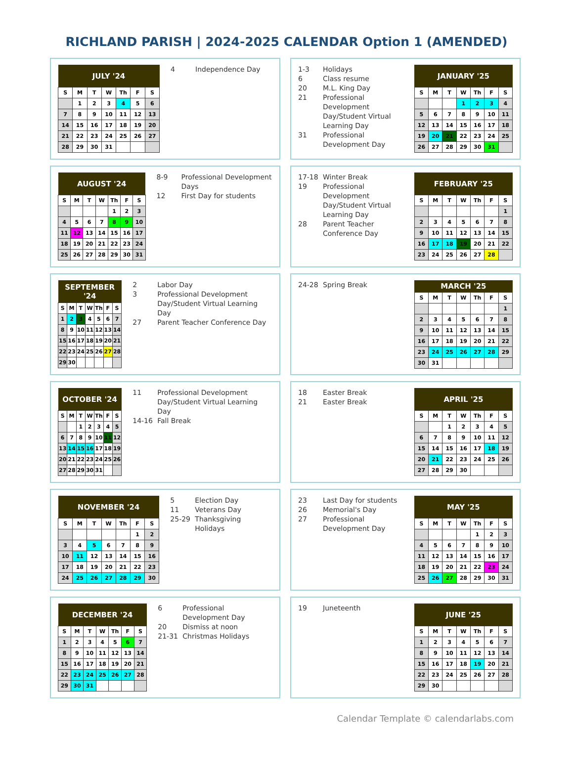RICHLAND PARISH | 2024-2025 CALENDAR Option 1 (AMENDED)
| JULY '24 | | | | | | |
| --- | --- | --- | --- | --- | --- | --- |
| S | M | T | W | Th | F | S |
| | 1 | 2 | 3 | 4 | 5 | 6 |
| 7 | 8 | 9 | 10 | 11 | 12 | 13 |
| 14 | 15 | 16 | 17 | 18 | 19 | 20 |
| 21 | 22 | 23 | 24 | 25 | 26 | 27 |
| 28 | 29 | 30 | 31 | | | |
4 Independence Day
1-3 Holidays
6 Class resume
20 M.L. King Day
21 Professional Development Day/Student Virtual Learning Day
31 Professional Development Day
| JANUARY '25 | | | | | | |
| --- | --- | --- | --- | --- | --- | --- |
| S | M | T | W | Th | F | S |
| | | | 1 | 2 | 3 | 4 |
| 5 | 6 | 7 | 8 | 9 | 10 | 11 |
| 12 | 13 | 14 | 15 | 16 | 17 | 18 |
| 19 | 20 | 21 | 22 | 23 | 24 | 25 |
| 26 | 27 | 28 | 29 | 30 | 31 | |
| AUGUST '24 | | | | | | |
| --- | --- | --- | --- | --- | --- | --- |
| S | M | T | W | Th | F | S |
| | | | | 1 | 2 | 3 |
| 4 | 5 | 6 | 7 | 8 | 9 | 10 |
| 11 | 12 | 13 | 14 | 15 | 16 | 17 |
| 18 | 19 | 20 | 21 | 22 | 23 | 24 |
| 25 | 26 | 27 | 28 | 29 | 30 | 31 |
8-9 Professional Development Days
12 First Day for students
17-18 Winter Break
19 Professional Development Day/Student Virtual Learning Day
28 Parent Teacher Conference Day
| FEBRUARY '25 | | | | | | |
| --- | --- | --- | --- | --- | --- | --- |
| S | M | T | W | Th | F | S |
| | | | | | | 1 |
| 2 | 3 | 4 | 5 | 6 | 7 | 8 |
| 9 | 10 | 11 | 12 | 13 | 14 | 15 |
| 16 | 17 | 18 | 19 | 20 | 21 | 22 |
| 23 | 24 | 25 | 26 | 27 | 28 | |
| SEPTEMBER '24 | | | | | | |
| --- | --- | --- | --- | --- | --- | --- |
| S | M | T | W | Th | F | S |
| 1 | 2 | 3 | 4 | 5 | 6 | 7 |
| 8 | 9 | 10 | 11 | 12 | 13 | 14 |
| 15 | 16 | 17 | 18 | 19 | 20 | 21 |
| 22 | 23 | 24 | 25 | 26 | 27 | 28 |
| 29 | 30 | | | | | |
2 Labor Day
3 Professional Development Day/Student Virtual Learning Day
27 Parent Teacher Conference Day
24-28 Spring Break
| MARCH '25 | | | | | | |
| --- | --- | --- | --- | --- | --- | --- |
| S | M | T | W | Th | F | S |
| | | | | | | 1 |
| 2 | 3 | 4 | 5 | 6 | 7 | 8 |
| 9 | 10 | 11 | 12 | 13 | 14 | 15 |
| 16 | 17 | 18 | 19 | 20 | 21 | 22 |
| 23 | 24 | 25 | 26 | 27 | 28 | 29 |
| 30 | 31 | | | | | |
| OCTOBER '24 | | | | | | |
| --- | --- | --- | --- | --- | --- | --- |
| S | M | T | W | Th | F | S |
| | | 1 | 2 | 3 | 4 | 5 |
| 6 | 7 | 8 | 9 | 10 | 11 | 12 |
| 13 | 14 | 15 | 16 | 17 | 18 | 19 |
| 20 | 21 | 22 | 23 | 24 | 25 | 26 |
| 27 | 28 | 29 | 30 | 31 | | |
11 Professional Development Day/Student Virtual Learning Day
14-16 Fall Break
18 Easter Break
21 Easter Break
| APRIL '25 | | | | | | |
| --- | --- | --- | --- | --- | --- | --- |
| S | M | T | W | Th | F | S |
| | | 1 | 2 | 3 | 4 | 5 |
| 6 | 7 | 8 | 9 | 10 | 11 | 12 |
| 15 | 14 | 15 | 16 | 17 | 18 | 19 |
| 20 | 21 | 22 | 23 | 24 | 25 | 26 |
| 27 | 28 | 29 | 30 | | | |
| NOVEMBER '24 | | | | | | |
| --- | --- | --- | --- | --- | --- | --- |
| S | M | T | W | Th | F | S |
| | | | | | 1 | 2 |
| 3 | 4 | 5 | 6 | 7 | 8 | 9 |
| 10 | 11 | 12 | 13 | 14 | 15 | 16 |
| 17 | 18 | 19 | 20 | 21 | 22 | 23 |
| 24 | 25 | 26 | 27 | 28 | 29 | 30 |
5 Election Day
11 Veterans Day
25-29 Thanksgiving Holidays
23 Last Day for students
26 Memorial's Day
27 Professional Development Day
| MAY '25 | | | | | | |
| --- | --- | --- | --- | --- | --- | --- |
| S | M | T | W | Th | F | S |
| | | | | 1 | 2 | 3 |
| 4 | 5 | 6 | 7 | 8 | 9 | 10 |
| 11 | 12 | 13 | 14 | 15 | 16 | 17 |
| 18 | 19 | 20 | 21 | 22 | 23 | 24 |
| 25 | 26 | 27 | 28 | 29 | 30 | 31 |
| DECEMBER '24 | | | | | | |
| --- | --- | --- | --- | --- | --- | --- |
| S | M | T | W | Th | F | S |
| 1 | 2 | 3 | 4 | 5 | 6 | 7 |
| 8 | 9 | 10 | 11 | 12 | 13 | 14 |
| 15 | 16 | 17 | 18 | 19 | 20 | 21 |
| 22 | 23 | 24 | 25 | 26 | 27 | 28 |
| 29 | 30 | 31 | | | | |
6 Professional Development Day
20 Dismiss at noon
21-31 Christmas Holidays
19 Juneteenth
| JUNE '25 | | | | | | |
| --- | --- | --- | --- | --- | --- | --- |
| S | M | T | W | Th | F | S |
| 1 | 2 | 3 | 4 | 5 | 6 | 7 |
| 8 | 9 | 10 | 11 | 12 | 13 | 14 |
| 15 | 16 | 17 | 18 | 19 | 20 | 21 |
| 22 | 23 | 24 | 25 | 26 | 27 | 28 |
| 29 | 30 | | | | | |
Calendar Template © calendarlabs.com